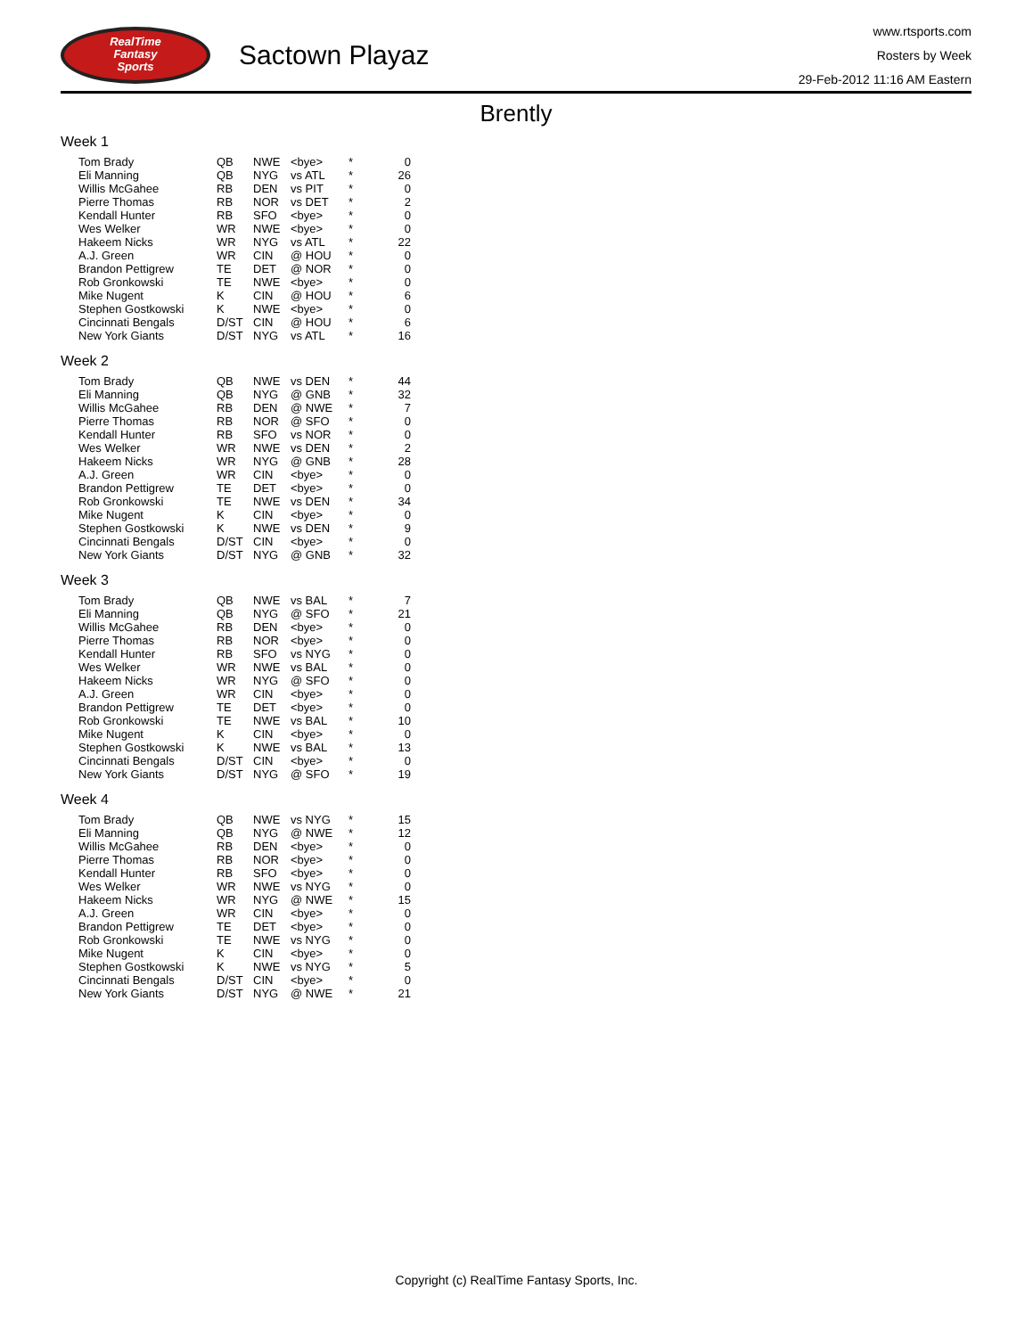RealTime
Fantasy
Sports
Sactown Playaz
www.rtsports.com
Rosters by Week
29-Feb-2012 11:16 AM Eastern
Brently
Week 1
| Tom Brady | QB | NWE | <bye> | * | 0 |
| Eli Manning | QB | NYG | vs ATL | * | 26 |
| Willis McGahee | RB | DEN | vs PIT | * | 0 |
| Pierre Thomas | RB | NOR | vs DET | * | 2 |
| Kendall Hunter | RB | SFO | <bye> | * | 0 |
| Wes Welker | WR | NWE | <bye> | * | 0 |
| Hakeem Nicks | WR | NYG | vs ATL | * | 22 |
| A.J. Green | WR | CIN | @ HOU | * | 0 |
| Brandon Pettigrew | TE | DET | @ NOR | * | 0 |
| Rob Gronkowski | TE | NWE | <bye> | * | 0 |
| Mike Nugent | K | CIN | @ HOU | * | 6 |
| Stephen Gostkowski | K | NWE | <bye> | * | 0 |
| Cincinnati Bengals | D/ST | CIN | @ HOU | * | 6 |
| New York Giants | D/ST | NYG | vs ATL | * | 16 |
Week 2
| Tom Brady | QB | NWE | vs DEN | * | 44 |
| Eli Manning | QB | NYG | @ GNB | * | 32 |
| Willis McGahee | RB | DEN | @ NWE | * | 7 |
| Pierre Thomas | RB | NOR | @ SFO | * | 0 |
| Kendall Hunter | RB | SFO | vs NOR | * | 0 |
| Wes Welker | WR | NWE | vs DEN | * | 2 |
| Hakeem Nicks | WR | NYG | @ GNB | * | 28 |
| A.J. Green | WR | CIN | <bye> | * | 0 |
| Brandon Pettigrew | TE | DET | <bye> | * | 0 |
| Rob Gronkowski | TE | NWE | vs DEN | * | 34 |
| Mike Nugent | K | CIN | <bye> | * | 0 |
| Stephen Gostkowski | K | NWE | vs DEN | * | 9 |
| Cincinnati Bengals | D/ST | CIN | <bye> | * | 0 |
| New York Giants | D/ST | NYG | @ GNB | * | 32 |
Week 3
| Tom Brady | QB | NWE | vs BAL | * | 7 |
| Eli Manning | QB | NYG | @ SFO | * | 21 |
| Willis McGahee | RB | DEN | <bye> | * | 0 |
| Pierre Thomas | RB | NOR | <bye> | * | 0 |
| Kendall Hunter | RB | SFO | vs NYG | * | 0 |
| Wes Welker | WR | NWE | vs BAL | * | 0 |
| Hakeem Nicks | WR | NYG | @ SFO | * | 0 |
| A.J. Green | WR | CIN | <bye> | * | 0 |
| Brandon Pettigrew | TE | DET | <bye> | * | 0 |
| Rob Gronkowski | TE | NWE | vs BAL | * | 10 |
| Mike Nugent | K | CIN | <bye> | * | 0 |
| Stephen Gostkowski | K | NWE | vs BAL | * | 13 |
| Cincinnati Bengals | D/ST | CIN | <bye> | * | 0 |
| New York Giants | D/ST | NYG | @ SFO | * | 19 |
Week 4
| Tom Brady | QB | NWE | vs NYG | * | 15 |
| Eli Manning | QB | NYG | @ NWE | * | 12 |
| Willis McGahee | RB | DEN | <bye> | * | 0 |
| Pierre Thomas | RB | NOR | <bye> | * | 0 |
| Kendall Hunter | RB | SFO | <bye> | * | 0 |
| Wes Welker | WR | NWE | vs NYG | * | 0 |
| Hakeem Nicks | WR | NYG | @ NWE | * | 15 |
| A.J. Green | WR | CIN | <bye> | * | 0 |
| Brandon Pettigrew | TE | DET | <bye> | * | 0 |
| Rob Gronkowski | TE | NWE | vs NYG | * | 0 |
| Mike Nugent | K | CIN | <bye> | * | 0 |
| Stephen Gostkowski | K | NWE | vs NYG | * | 5 |
| Cincinnati Bengals | D/ST | CIN | <bye> | * | 0 |
| New York Giants | D/ST | NYG | @ NWE | * | 21 |
Copyright (c) RealTime Fantasy Sports, Inc.